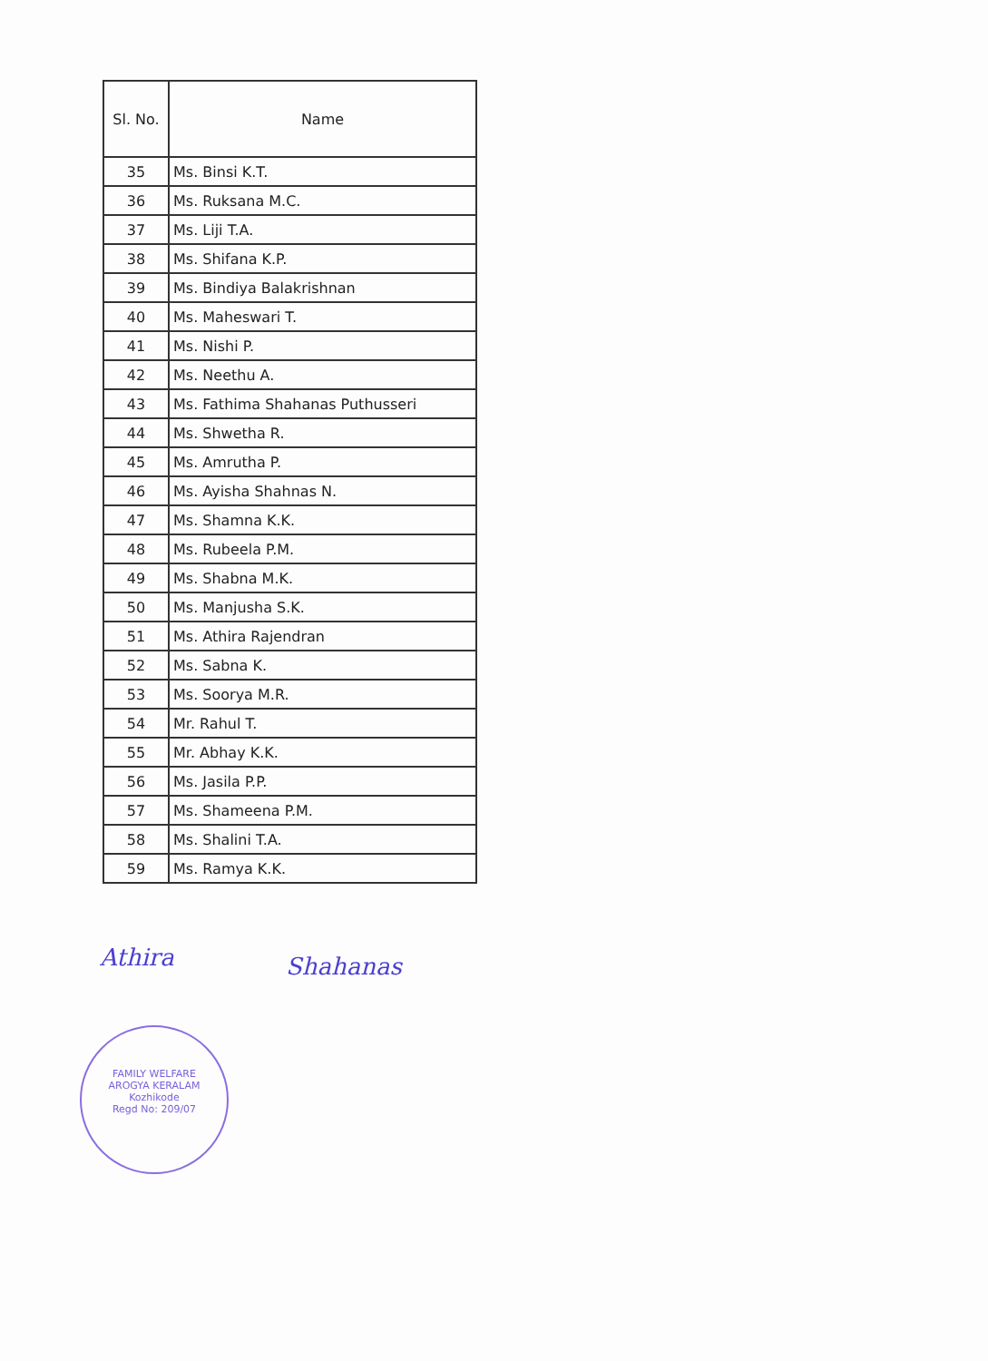| Sl. No. | Name |
| --- | --- |
| 35 | Ms. Binsi K.T. |
| 36 | Ms. Ruksana M.C. |
| 37 | Ms. Liji T.A. |
| 38 | Ms. Shifana K.P. |
| 39 | Ms. Bindiya Balakrishnan |
| 40 | Ms. Maheswari T. |
| 41 | Ms. Nishi P. |
| 42 | Ms. Neethu A. |
| 43 | Ms. Fathima Shahanas Puthusseri |
| 44 | Ms. Shwetha R. |
| 45 | Ms. Amrutha P. |
| 46 | Ms. Ayisha Shahnas N. |
| 47 | Ms. Shamna K.K. |
| 48 | Ms. Rubeela P.M. |
| 49 | Ms. Shabna M.K. |
| 50 | Ms. Manjusha S.K. |
| 51 | Ms. Athira Rajendran |
| 52 | Ms. Sabna K. |
| 53 | Ms. Soorya M.R. |
| 54 | Mr. Rahul T. |
| 55 | Mr. Abhay K.K. |
| 56 | Ms. Jasila P.P. |
| 57 | Ms. Shameena P.M. |
| 58 | Ms. Shalini T.A. |
| 59 | Ms. Ramya K.K. |
Athira Shahanas
FAMILY WELFARE
AROGYA KERALAM
Kozhikode
Regd No: 209/07